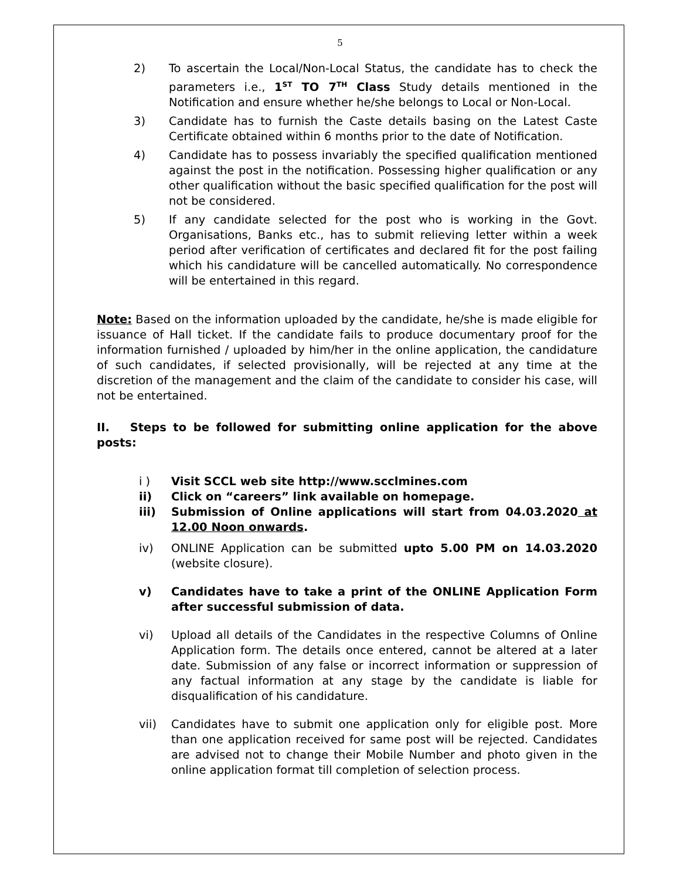5
2) To ascertain the Local/Non-Local Status, the candidate has to check the parameters i.e., 1<sup>ST</sup> TO 7<sup>TH</sup> Class Study details mentioned in the Notification and ensure whether he/she belongs to Local or Non-Local.
3) Candidate has to furnish the Caste details basing on the Latest Caste Certificate obtained within 6 months prior to the date of Notification.
4) Candidate has to possess invariably the specified qualification mentioned against the post in the notification. Possessing higher qualification or any other qualification without the basic specified qualification for the post will not be considered.
5) If any candidate selected for the post who is working in the Govt. Organisations, Banks etc., has to submit relieving letter within a week period after verification of certificates and declared fit for the post failing which his candidature will be cancelled automatically. No correspondence will be entertained in this regard.
Note: Based on the information uploaded by the candidate, he/she is made eligible for issuance of Hall ticket. If the candidate fails to produce documentary proof for the information furnished / uploaded by him/her in the online application, the candidature of such candidates, if selected provisionally, will be rejected at any time at the discretion of the management and the claim of the candidate to consider his case, will not be entertained.
II. Steps to be followed for submitting online application for the above posts:
i ) Visit SCCL web site http://www.scclmines.com
ii) Click on “careers” link available on homepage.
iii) Submission of Online applications will start from 04.03.2020 at 12.00 Noon onwards.
iv) ONLINE Application can be submitted upto 5.00 PM on 14.03.2020 (website closure).
v) Candidates have to take a print of the ONLINE Application Form after successful submission of data.
vi) Upload all details of the Candidates in the respective Columns of Online Application form. The details once entered, cannot be altered at a later date. Submission of any false or incorrect information or suppression of any factual information at any stage by the candidate is liable for disqualification of his candidature.
vii) Candidates have to submit one application only for eligible post. More than one application received for same post will be rejected. Candidates are advised not to change their Mobile Number and photo given in the online application format till completion of selection process.